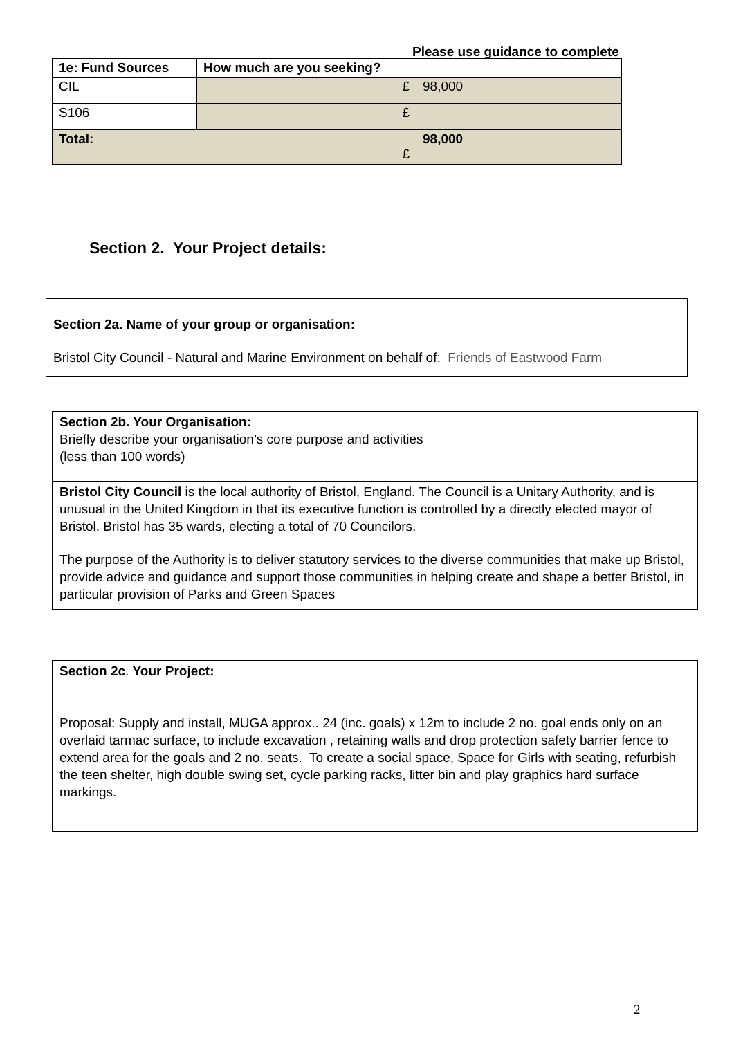Please use guidance to complete
| 1e: Fund Sources | How much are you seeking? | |
| --- | --- | --- |
| CIL | £ | 98,000 |
| S106 | £ | |
| Total: £ | | 98,000 |
Section 2. Your Project details:
Section 2a. Name of your group or organisation:
Bristol City Council - Natural and Marine Environment on behalf of: Friends of Eastwood Farm
Section 2b. Your Organisation:
Briefly describe your organisation’s core purpose and activities
(less than 100 words)
Bristol City Council is the local authority of Bristol, England. The Council is a Unitary Authority, and is unusual in the United Kingdom in that its executive function is controlled by a directly elected mayor of Bristol. Bristol has 35 wards, electing a total of 70 Councilors.
The purpose of the Authority is to deliver statutory services to the diverse communities that make up Bristol, provide advice and guidance and support those communities in helping create and shape a better Bristol, in particular provision of Parks and Green Spaces
Section 2c. Your Project:
Proposal: Supply and install, MUGA approx.. 24 (inc. goals) x 12m to include 2 no. goal ends only on an overlaid tarmac surface, to include excavation , retaining walls and drop protection safety barrier fence to extend area for the goals and 2 no. seats. To create a social space, Space for Girls with seating, refurbish the teen shelter, high double swing set, cycle parking racks, litter bin and play graphics hard surface markings.
2